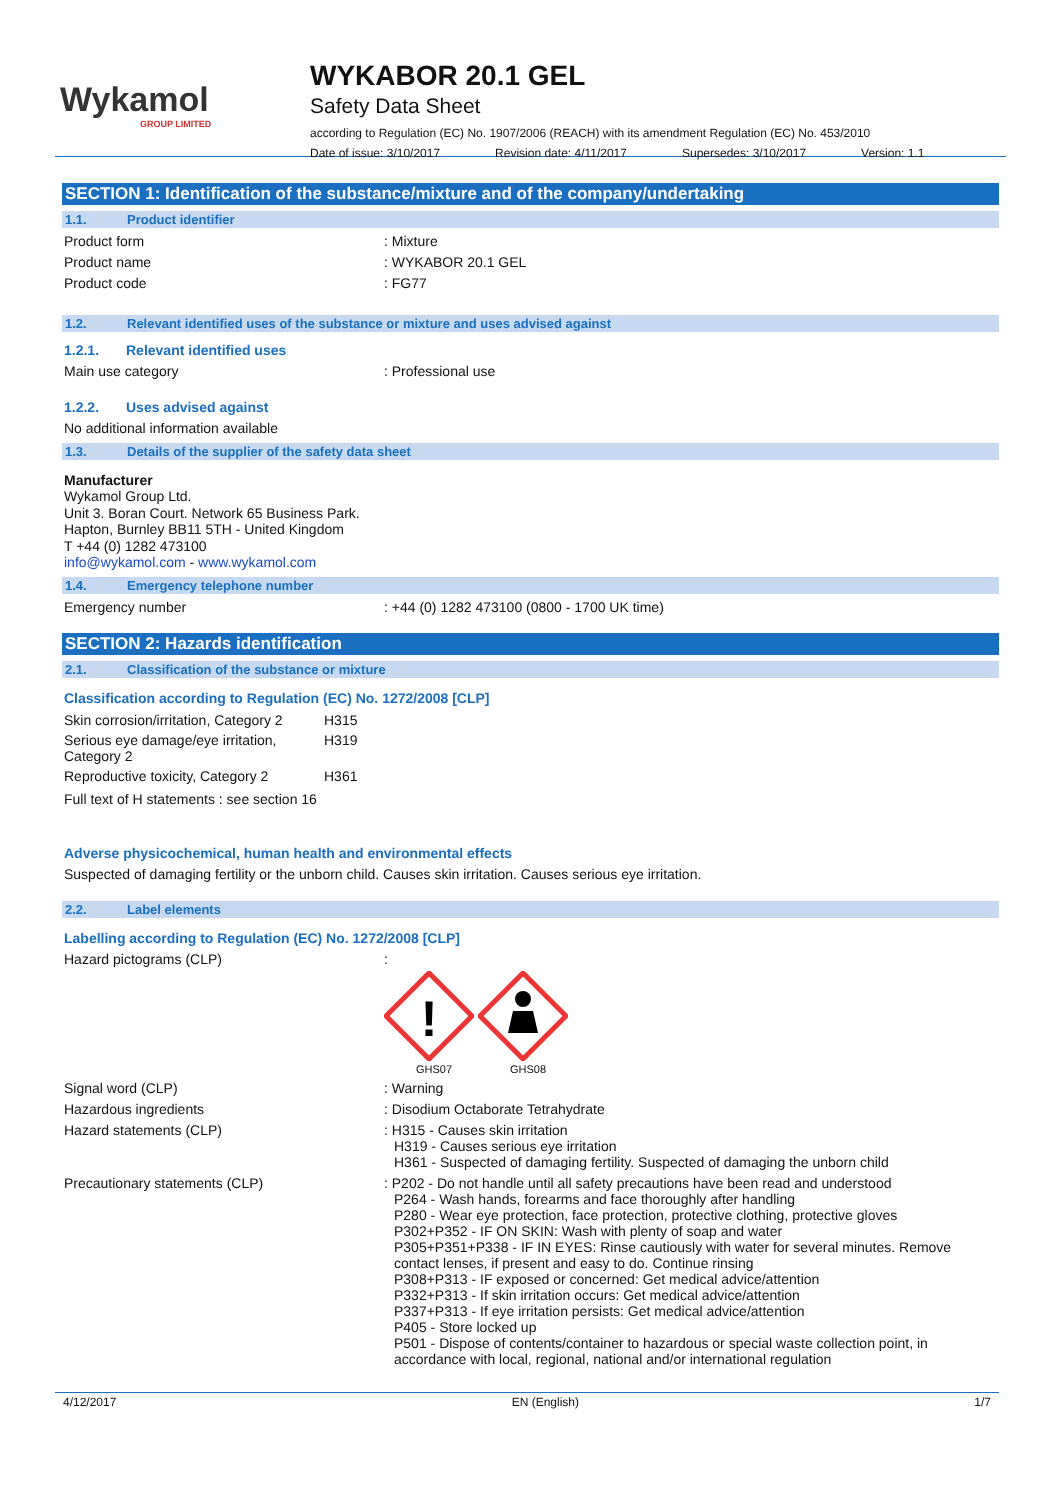Wykamol
GROUP LIMITED
WYKABOR 20.1 GEL
Safety Data Sheet
according to Regulation (EC) No. 1907/2006 (REACH) with its amendment Regulation (EC) No. 453/2010
Date of issue: 3/10/2017 Revision date: 4/11/2017 Supersedes: 3/10/2017 Version: 1.1
SECTION 1: Identification of the substance/mixture and of the company/undertaking
1.1. Product identifier
Product form : Mixture
Product name : WYKABOR 20.1 GEL
Product code : FG77
1.2. Relevant identified uses of the substance or mixture and uses advised against
1.2.1. Relevant identified uses
Main use category : Professional use
1.2.2. Uses advised against
No additional information available
1.3. Details of the supplier of the safety data sheet
Manufacturer
Wykamol Group Ltd.
Unit 3. Boran Court. Network 65 Business Park.
Hapton, Burnley BB11 5TH - United Kingdom
T +44 (0) 1282 473100
info@wykamol.com - www.wykamol.com
1.4. Emergency telephone number
Emergency number : +44 (0) 1282 473100 (0800 - 1700 UK time)
SECTION 2: Hazards identification
2.1. Classification of the substance or mixture
Classification according to Regulation (EC) No. 1272/2008 [CLP]
| Skin corrosion/irritation, Category 2 | H315 |
| Serious eye damage/eye irritation, Category 2 | H319 |
| Reproductive toxicity, Category 2 | H361 |
Full text of H statements : see section 16
Adverse physicochemical, human health and environmental effects
Suspected of damaging fertility or the unborn child. Causes skin irritation. Causes serious eye irritation.
2.2. Label elements
Labelling according to Regulation (EC) No. 1272/2008 [CLP]
Hazard pictograms (CLP) :
!
GHS07
GHS08
Signal word (CLP) : Warning
Hazardous ingredients : Disodium Octaborate Tetrahydrate
Hazard statements (CLP) : H315 - Causes skin irritation
H319 - Causes serious eye irritation
H361 - Suspected of damaging fertility. Suspected of damaging the unborn child
Precautionary statements (CLP) : P202 - Do not handle until all safety precautions have been read and understood
P264 - Wash hands, forearms and face thoroughly after handling
P280 - Wear eye protection, face protection, protective clothing, protective gloves
P302+P352 - IF ON SKIN: Wash with plenty of soap and water
P305+P351+P338 - IF IN EYES: Rinse cautiously with water for several minutes. Remove contact lenses, if present and easy to do. Continue rinsing
P308+P313 - IF exposed or concerned: Get medical advice/attention
P332+P313 - If skin irritation occurs: Get medical advice/attention
P337+P313 - If eye irritation persists: Get medical advice/attention
P405 - Store locked up
P501 - Dispose of contents/container to hazardous or special waste collection point, in accordance with local, regional, national and/or international regulation
4/12/2017 EN (English) 1/7